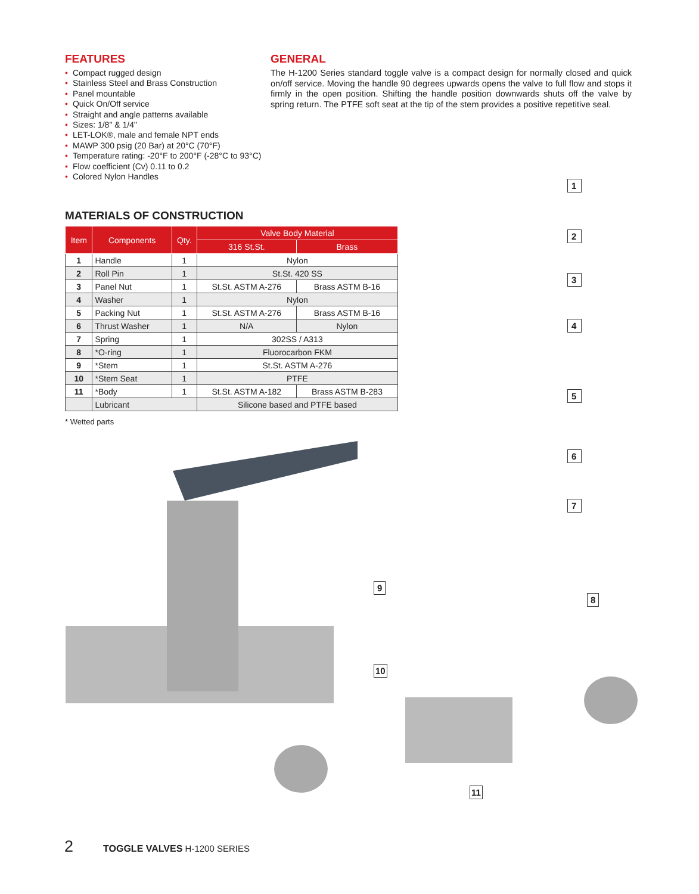FEATURES
• Compact rugged design
• Stainless Steel and Brass Construction
• Panel mountable
• Quick On/Off service
• Straight and angle patterns available
• Sizes: 1/8" & 1/4"
• LET-LOK®, male and female NPT ends
• MAWP 300 psig (20 Bar) at 20°C (70°F)
• Temperature rating: -20°F to 200°F (-28°C to 93°C)
• Flow coefficient (Cv) 0.11 to 0.2
• Colored Nylon Handles
GENERAL
The H-1200 Series standard toggle valve is a compact design for normally closed and quick on/off service. Moving the handle 90 degrees upwards opens the valve to full flow and stops it firmly in the open position. Shifting the handle position downwards shuts off the valve by spring return. The PTFE soft seat at the tip of the stem provides a positive repetitive seal.
MATERIALS OF CONSTRUCTION
| Item | Components | Qty. | Valve Body Material | |
| --- | --- | --- | --- | --- |
| | | | 316 St.St. | Brass |
| 1 | Handle | 1 | Nylon | |
| 2 | Roll Pin | 1 | St.St. 420 SS | |
| 3 | Panel Nut | 1 | St.St. ASTM A-276 | Brass ASTM B-16 |
| 4 | Washer | 1 | Nylon | |
| 5 | Packing Nut | 1 | St.St. ASTM A-276 | Brass ASTM B-16 |
| 6 | Thrust Washer | 1 | N/A | Nylon |
| 7 | Spring | 1 | 302SS / A313 | |
| 8 | *O-ring | 1 | Fluorocarbon FKM | |
| 9 | *Stem | 1 | St.St. ASTM A-276 | |
| 10 | *Stem Seat | 1 | PTFE | |
| 11 | *Body | 1 | St.St. ASTM A-182 | Brass ASTM B-283 |
| | Lubricant | | Silicone based and PTFE based | |
* Wetted parts
1
2
3
4
5
6
7
9
8
10
11
2 TOGGLE VALVES H-1200 SERIES